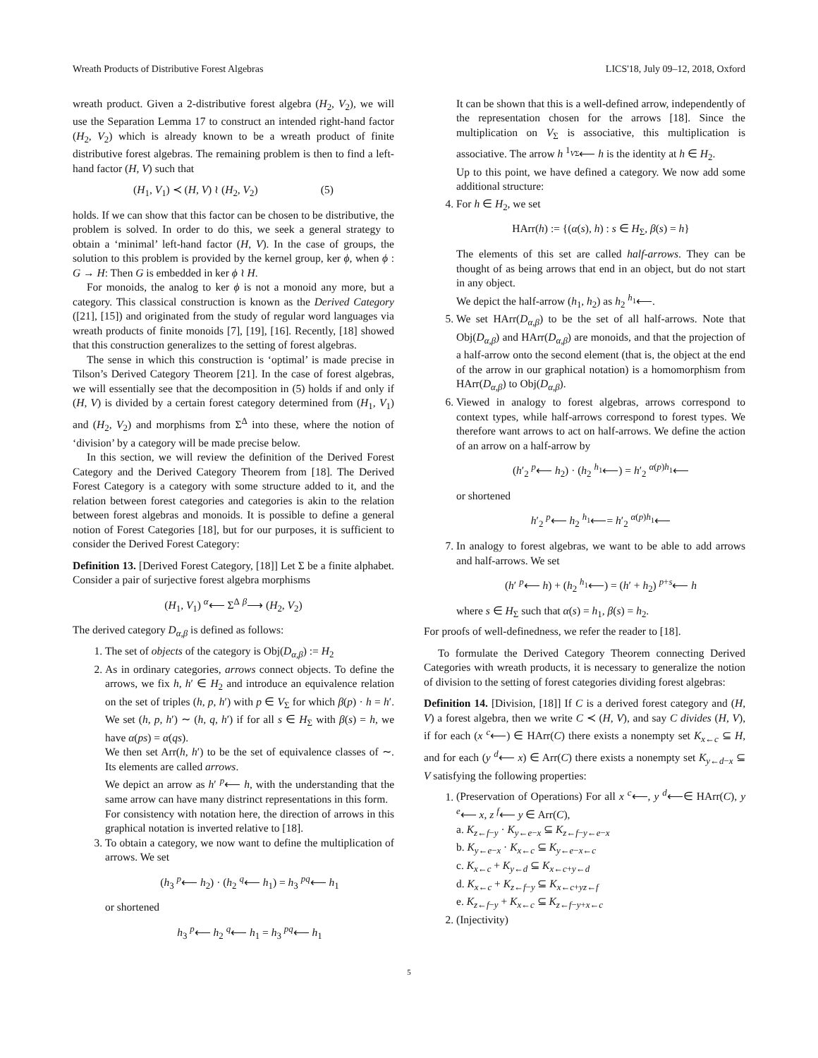Wreath Products of Distributive Forest Algebras LICS'18, July 09–12, 2018, Oxford
wreath product. Given a 2-distributive forest algebra (H<sub>2</sub>, V<sub>2</sub>), we will use the Separation Lemma 17 to construct an intended right-hand factor (H<sub>2</sub>, V<sub>2</sub>) which is already known to be a wreath product of finite distributive forest algebras. The remaining problem is then to find a left-hand factor (H, V) such that
(H<sub>1</sub>, V<sub>1</sub>) ≺ (H, V) ≀ (H<sub>2</sub>, V<sub>2</sub>) (5)
holds. If we can show that this factor can be chosen to be distributive, the problem is solved. In order to do this, we seek a general strategy to obtain a ‘minimal’ left-hand factor (H, V). In the case of groups, the solution to this problem is provided by the kernel group, ker ϕ, when ϕ : G → H: Then G is embedded in ker ϕ ≀ H.
For monoids, the analog to ker ϕ is not a monoid any more, but a category. This classical construction is known as the Derived Category ([21], [15]) and originated from the study of regular word languages via wreath products of finite monoids [7], [19], [16]. Recently, [18] showed that this construction generalizes to the setting of forest algebras.
The sense in which this construction is ‘optimal’ is made precise in Tilson’s Derived Category Theorem [21]. In the case of forest algebras, we will essentially see that the decomposition in (5) holds if and only if (H, V) is divided by a certain forest category determined from (H<sub>1</sub>, V<sub>1</sub>) and (H<sub>2</sub>, V<sub>2</sub>) and morphisms from Σ<sup>Δ</sup> into these, where the notion of ‘division’ by a category will be made precise below.
In this section, we will review the definition of the Derived Forest Category and the Derived Category Theorem from [18]. The Derived Forest Category is a category with some structure added to it, and the relation between forest categories and categories is akin to the relation between forest algebras and monoids. It is possible to define a general notion of Forest Categories [18], but for our purposes, it is sufficient to consider the Derived Forest Category:
Definition 13. [Derived Forest Category, [18]] Let Σ be a finite alphabet. Consider a pair of surjective forest algebra morphisms
(H<sub>1</sub>, V<sub>1</sub>) <sup>α</sup>⟵ Σ<sup>Δ</sup> <sup>β</sup>⟶ (H<sub>2</sub>, V<sub>2</sub>)
The derived category D<sub>α,β</sub> is defined as follows:
1. The set of objects of the category is Obj(D<sub>α,β</sub>) := H<sub>2</sub>
2. As in ordinary categories, arrows connect objects. To define the arrows, we fix h, h′ ∈ H<sub>2</sub> and introduce an equivalence relation on the set of triples (h, p, h′) with p ∈ V<sub>Σ</sub> for which β(p) · h = h′. We set (h, p, h′) ∼ (h, q, h′) if for all s ∈ H<sub>Σ</sub> with β(s) = h, we have α(ps) = α(qs).
We then set Arr(h, h′) to be the set of equivalence classes of ∼. Its elements are called arrows.
We depict an arrow as h′ <sup>p</sup>⟵ h, with the understanding that the same arrow can have many distrinct representations in this form.
For consistency with notation here, the direction of arrows in this graphical notation is inverted relative to [18].
3. To obtain a category, we now want to define the multiplication of arrows. We set
(h<sub>3</sub> <sup>p</sup>⟵ h<sub>2</sub>) · (h<sub>2</sub> <sup>q</sup>⟵ h<sub>1</sub>) = h<sub>3</sub> <sup>pq</sup>⟵ h<sub>1</sub>
or shortened
h<sub>3</sub> <sup>p</sup>⟵ h<sub>2</sub> <sup>q</sup>⟵ h<sub>1</sub> = h<sub>3</sub> <sup>pq</sup>⟵ h<sub>1</sub>
It can be shown that this is a well-defined arrow, independently of the representation chosen for the arrows [18]. Since the multiplication on V<sub>Σ</sub> is associative, this multiplication is associative. The arrow h <sup>1<sub>VΣ</sub></sup>⟵ h is the identity at h ∈ H<sub>2</sub>.
Up to this point, we have defined a category. We now add some additional structure:
4. For h ∈ H<sub>2</sub>, we set
HArr(h) := {(α(s), h) : s ∈ H<sub>Σ</sub>, β(s) = h}
The elements of this set are called half-arrows. They can be thought of as being arrows that end in an object, but do not start in any object.
We depict the half-arrow (h<sub>1</sub>, h<sub>2</sub>) as h<sub>2</sub> <sup>h<sub>1</sub></sup>⟵.
5. We set HArr(D<sub>α,β</sub>) to be the set of all half-arrows. Note that Obj(D<sub>α,β</sub>) and HArr(D<sub>α,β</sub>) are monoids, and that the projection of a half-arrow onto the second element (that is, the object at the end of the arrow in our graphical notation) is a homomorphism from HArr(D<sub>α,β</sub>) to Obj(D<sub>α,β</sub>).
6. Viewed in analogy to forest algebras, arrows correspond to context types, while half-arrows correspond to forest types. We therefore want arrows to act on half-arrows. We define the action of an arrow on a half-arrow by
(h′<sub>2</sub> <sup>p</sup>⟵ h<sub>2</sub>) · (h<sub>2</sub> <sup>h<sub>1</sub></sup>⟵) = h′<sub>2</sub> <sup>α(p)h<sub>1</sub></sup>⟵
or shortened
h′<sub>2</sub> <sup>p</sup>⟵ h<sub>2</sub> <sup>h<sub>1</sub></sup>⟵= h′<sub>2</sub> <sup>α(p)h<sub>1</sub></sup>⟵
7. In analogy to forest algebras, we want to be able to add arrows and half-arrows. We set
(h′ <sup>p</sup>⟵ h) + (h<sub>2</sub> <sup>h<sub>1</sub></sup>⟵) = (h′ + h<sub>2</sub>) <sup>p+s</sup>⟵ h
where s ∈ H<sub>Σ</sub> such that α(s) = h<sub>1</sub>, β(s) = h<sub>2</sub>.
For proofs of well-definedness, we refer the reader to [18].
To formulate the Derived Category Theorem connecting Derived Categories with wreath products, it is necessary to generalize the notion of division to the setting of forest categories dividing forest algebras:
Definition 14. [Division, [18]] If C is a derived forest category and (H, V) a forest algebra, then we write C ≺ (H, V), and say C divides (H, V), if for each (x <sup>c</sup>⟵) ∈ HArr(C) there exists a nonempty set K<sub>x←c</sub> ⊆ H, and for each (y <sup>d</sup>⟵ x) ∈ Arr(C) there exists a nonempty set K<sub>y←d−x</sub> ⊆ V satisfying the following properties:
1. (Preservation of Operations) For all x <sup>c</sup>⟵, y <sup>d</sup>⟵∈ HArr(C), y <sup>e</sup>⟵ x, z <sup>f</sup>⟵ y ∈ Arr(C),
a. K<sub>z←f−y</sub> · K<sub>y←e−x</sub> ⊆ K<sub>z←f−y←e−x</sub>
b. K<sub>y←e−x</sub> · K<sub>x←c</sub> ⊆ K<sub>y←e−x←c</sub>
c. K<sub>x←c</sub> + K<sub>y←d</sub> ⊆ K<sub>x←c+y←d</sub>
d. K<sub>x←c</sub> + K<sub>z←f−y</sub> ⊆ K<sub>x←c+yz←f</sub>
e. K<sub>z←f−y</sub> + K<sub>x←c</sub> ⊆ K<sub>z←f−y+x←c</sub>
2. (Injectivity)
5